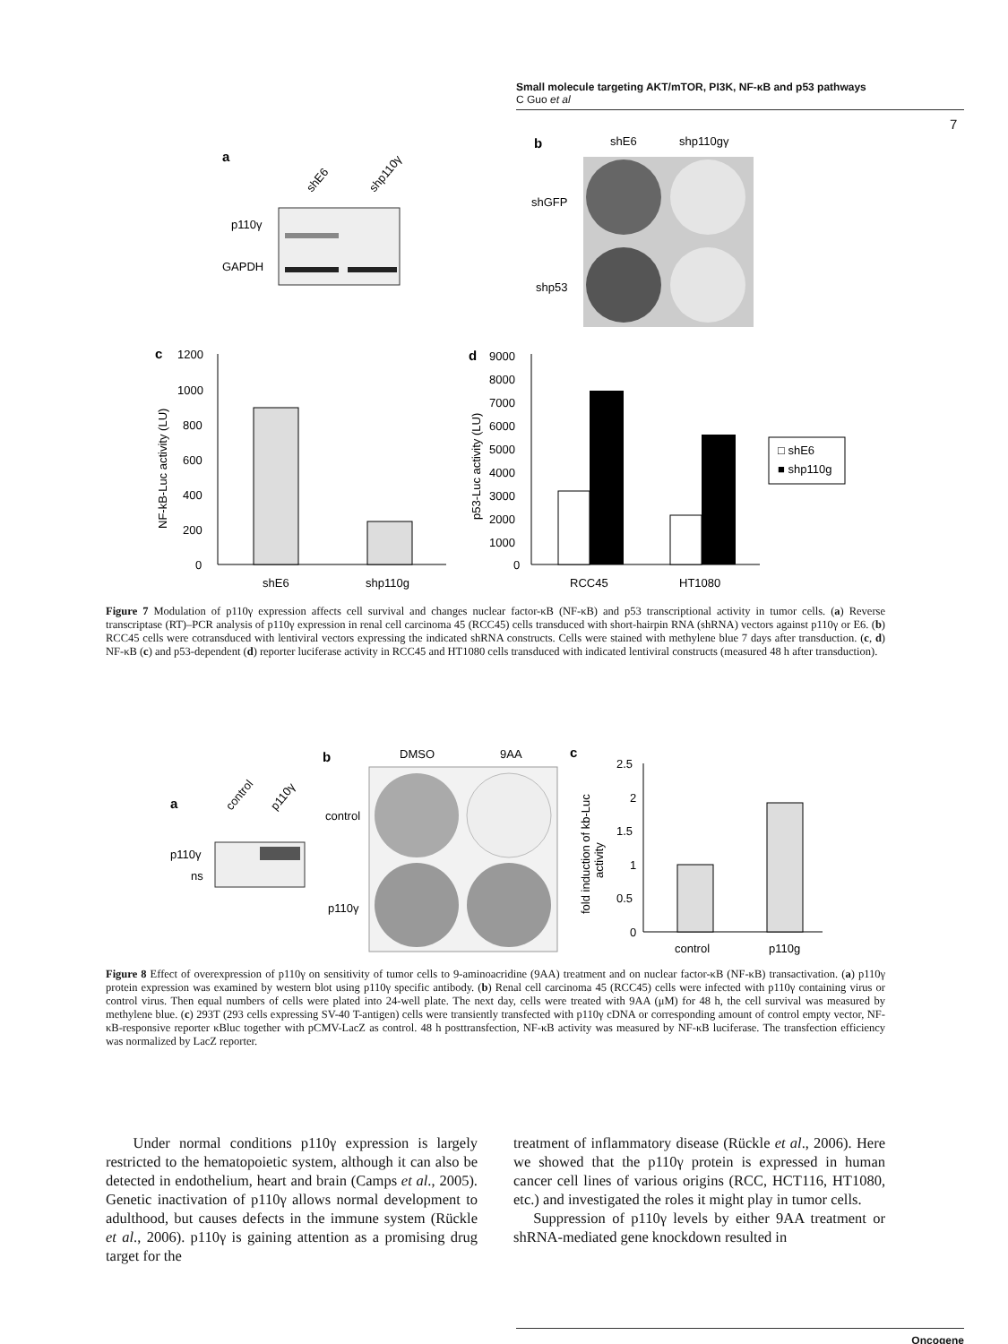Small molecule targeting AKT/mTOR, PI3K, NF-κB and p53 pathways
C Guo et al
7
a
shE6
shp110γ
p110γ
GAPDH
b
shE6
shp110gγ
shGFP
shp53
c
1200
1000
800
600
400
200
0
shE6
shp110g
NF-kB-Luc activity (LU)
d
9000
8000
7000
6000
5000
4000
3000
2000
1000
0
RCC45
HT1080
p53-Luc activity (LU)
□ shE6
■ shp110g
Figure 7 Modulation of p110γ expression affects cell survival and changes nuclear factor-κB (NF-κB) and p53 transcriptional activity in tumor cells. (a) Reverse transcriptase (RT)–PCR analysis of p110γ expression in renal cell carcinoma 45 (RCC45) cells transduced with short-hairpin RNA (shRNA) vectors against p110γ or E6. (b) RCC45 cells were cotransduced with lentiviral vectors expressing the indicated shRNA constructs. Cells were stained with methylene blue 7 days after transduction. (c, d) NF-κB (c) and p53-dependent (d) reporter luciferase activity in RCC45 and HT1080 cells transduced with indicated lentiviral constructs (measured 48 h after transduction).
a
control
p110γ
p110γ
ns
b
DMSO
9AA
control
p110γ
c
2.5
2
1.5
1
0.5
0
control
p110g
fold induction of kb-Luc
activity
Figure 8 Effect of overexpression of p110γ on sensitivity of tumor cells to 9-aminoacridine (9AA) treatment and on nuclear factor-κB (NF-κB) transactivation. (a) p110γ protein expression was examined by western blot using p110γ specific antibody. (b) Renal cell carcinoma 45 (RCC45) cells were infected with p110γ containing virus or control virus. Then equal numbers of cells were plated into 24-well plate. The next day, cells were treated with 9AA (μM) for 48 h, the cell survival was measured by methylene blue. (c) 293T (293 cells expressing SV-40 T-antigen) cells were transiently transfected with p110γ cDNA or corresponding amount of control empty vector, NF-κB-responsive reporter κBluc together with pCMV-LacZ as control. 48 h posttransfection, NF-κB activity was measured by NF-κB luciferase. The transfection efficiency was normalized by LacZ reporter.
Under normal conditions p110γ expression is largely restricted to the hematopoietic system, although it can also be detected in endothelium, heart and brain (Camps et al., 2005). Genetic inactivation of p110γ allows normal development to adulthood, but causes defects in the immune system (Rückle et al., 2006). p110γ is gaining attention as a promising drug target for the
treatment of inflammatory disease (Rückle et al., 2006). Here we showed that the p110γ protein is expressed in human cancer cell lines of various origins (RCC, HCT116, HT1080, etc.) and investigated the roles it might play in tumor cells.
Suppression of p110γ levels by either 9AA treatment or shRNA-mediated gene knockdown resulted in
Oncogene